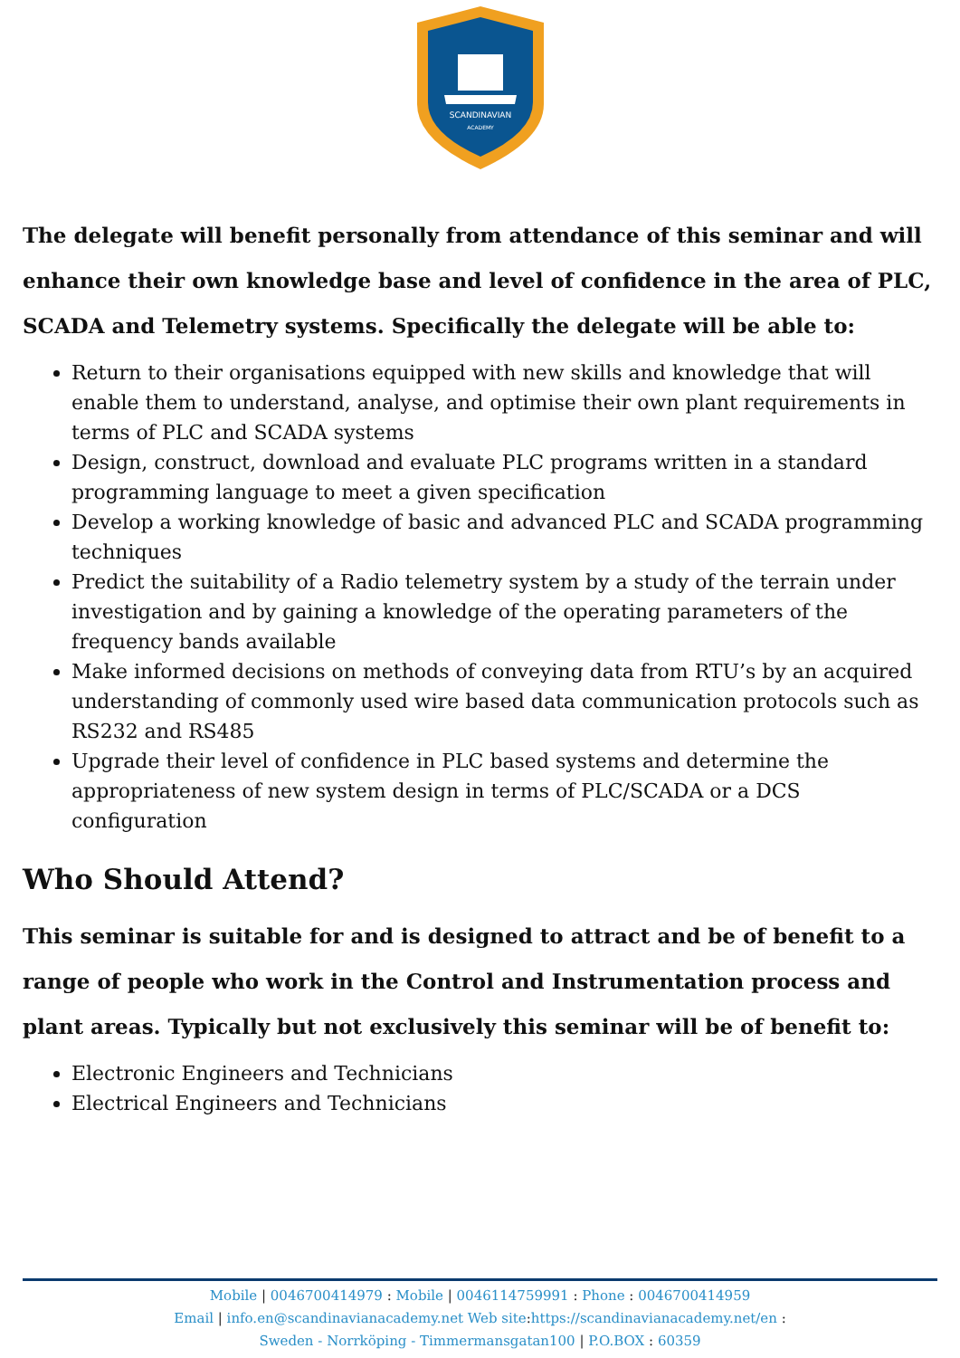SCANDINAVIAN
ACADEMY
The delegate will benefit personally from attendance of this seminar and will enhance their own knowledge base and level of confidence in the area of PLC, SCADA and Telemetry systems. Specifically the delegate will be able to:
Return to their organisations equipped with new skills and knowledge that will enable them to understand, analyse, and optimise their own plant requirements in terms of PLC and SCADA systems
Design, construct, download and evaluate PLC programs written in a standard programming language to meet a given specification
Develop a working knowledge of basic and advanced PLC and SCADA programming techniques
Predict the suitability of a Radio telemetry system by a study of the terrain under investigation and by gaining a knowledge of the operating parameters of the frequency bands available
Make informed decisions on methods of conveying data from RTU’s by an acquired understanding of commonly used wire based data communication protocols such as RS232 and RS485
Upgrade their level of confidence in PLC based systems and determine the appropriateness of new system design in terms of PLC/SCADA or a DCS configuration
Who Should Attend?
This seminar is suitable for and is designed to attract and be of benefit to a range of people who work in the Control and Instrumentation process and plant areas. Typically but not exclusively this seminar will be of benefit to:
Electronic Engineers and Technicians
Electrical Engineers and Technicians
Mobile | 0046700414979 : Mobile | 0046114759991 : Phone : 0046700414959
Email | info.en@scandinavianacademy.net Web site: https://scandinavianacademy.net/en :
Sweden - Norrköping - Timmermansgatan100 | P.O.BOX : 60359